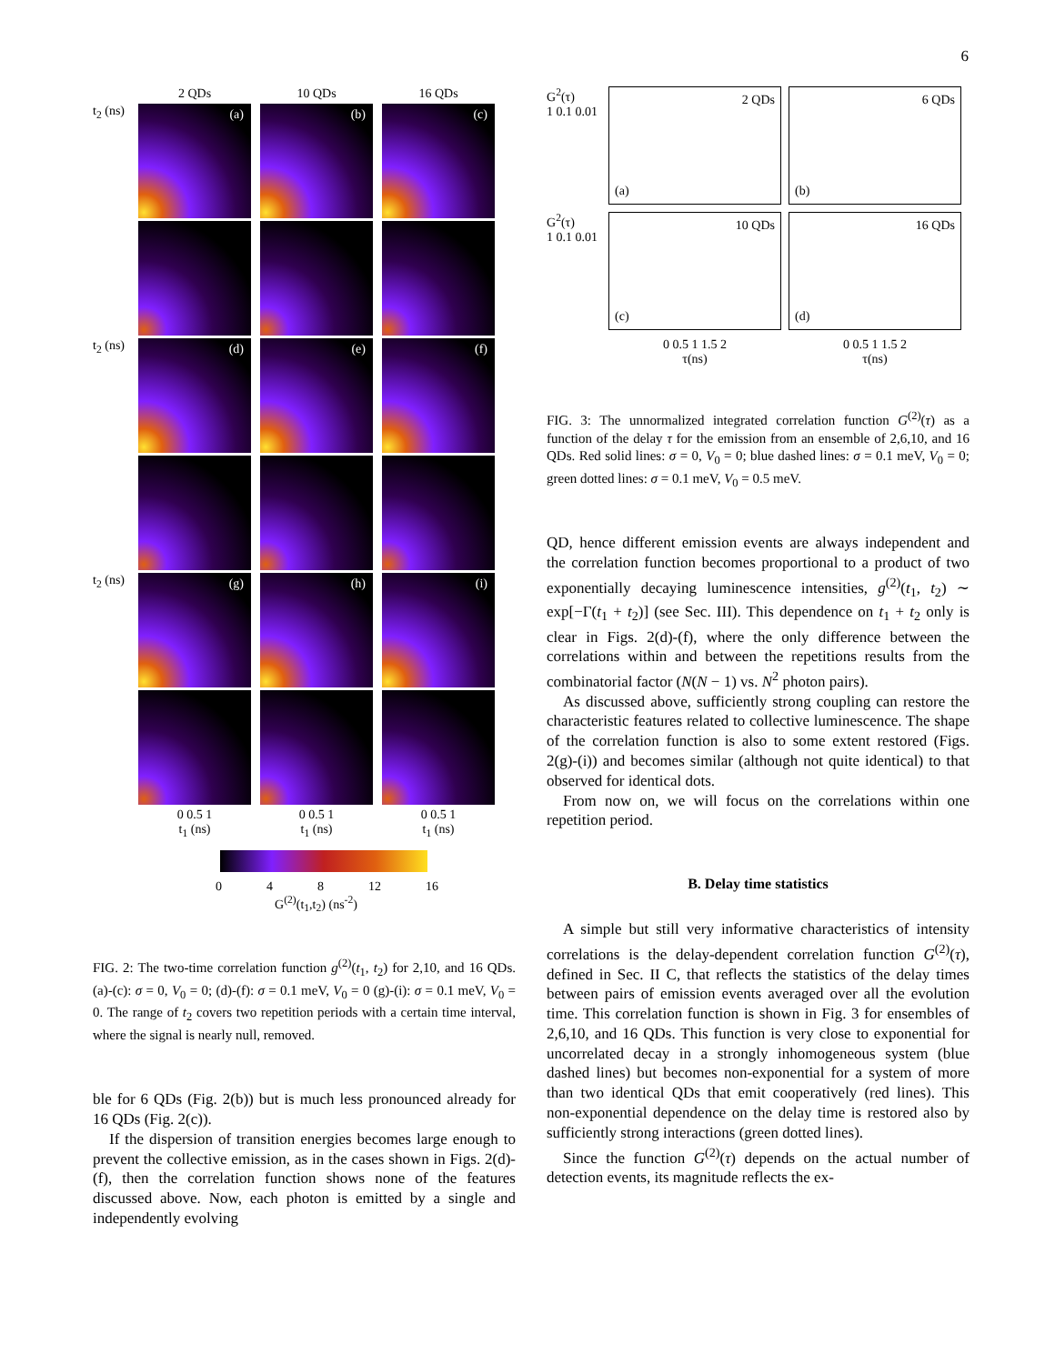6
2 QDs
10 QDs
16 QDs
t<sub>2</sub> (ns)
(a)
(b)
(c)
t<sub>2</sub> (ns)
(d)
(e)
(f)
t<sub>2</sub> (ns)
(g)
(h)
(i)
0 0.5 1
t<sub>1</sub> (ns)
0 0.5 1
t<sub>1</sub> (ns)
0 0.5 1
t<sub>1</sub> (ns)
0 4 8 12 16
G<sup>(2)</sup>(t<sub>1</sub>,t<sub>2</sub>) (ns<sup>-2</sup>)
FIG. 2: The two-time correlation function g<sup>(2)</sup>(t<sub>1</sub>, t<sub>2</sub>) for 2,10, and 16 QDs. (a)-(c): σ = 0, V<sub>0</sub> = 0; (d)-(f): σ = 0.1 meV, V<sub>0</sub> = 0 (g)-(i): σ = 0.1 meV, V<sub>0</sub> = 0. The range of t<sub>2</sub> covers two repetition periods with a certain time interval, where the signal is nearly null, removed.
ble for 6 QDs (Fig. 2(b)) but is much less pronounced already for 16 QDs (Fig. 2(c)).
If the dispersion of transition energies becomes large enough to prevent the collective emission, as in the cases shown in Figs. 2(d)-(f), then the correlation function shows none of the features discussed above. Now, each photon is emitted by a single and independently evolving
G<sup>2</sup>(τ)
1 0.1 0.01
2 QDs
(a)
6 QDs
(b)
G<sup>2</sup>(τ)
1 0.1 0.01
10 QDs
(c)
16 QDs
(d)
0 0.5 1 1.5 2
τ(ns)
0 0.5 1 1.5 2
τ(ns)
FIG. 3: The unnormalized integrated correlation function G<sup>(2)</sup>(τ) as a function of the delay τ for the emission from an ensemble of 2,6,10, and 16 QDs. Red solid lines: σ = 0, V<sub>0</sub> = 0; blue dashed lines: σ = 0.1 meV, V<sub>0</sub> = 0; green dotted lines: σ = 0.1 meV, V<sub>0</sub> = 0.5 meV.
QD, hence different emission events are always independent and the correlation function becomes proportional to a product of two exponentially decaying luminescence intensities, g<sup>(2)</sup>(t<sub>1</sub>, t<sub>2</sub>) ∼ exp[−Γ(t<sub>1</sub> + t<sub>2</sub>)] (see Sec. III). This dependence on t<sub>1</sub> + t<sub>2</sub> only is clear in Figs. 2(d)-(f), where the only difference between the correlations within and between the repetitions results from the combinatorial factor (N(N − 1) vs. N<sup>2</sup> photon pairs).
As discussed above, sufficiently strong coupling can restore the characteristic features related to collective luminescence. The shape of the correlation function is also to some extent restored (Figs. 2(g)-(i)) and becomes similar (although not quite identical) to that observed for identical dots.
From now on, we will focus on the correlations within one repetition period.
B. Delay time statistics
A simple but still very informative characteristics of intensity correlations is the delay-dependent correlation function G<sup>(2)</sup>(τ), defined in Sec. II C, that reflects the statistics of the delay times between pairs of emission events averaged over all the evolution time. This correlation function is shown in Fig. 3 for ensembles of 2,6,10, and 16 QDs. This function is very close to exponential for uncorrelated decay in a strongly inhomogeneous system (blue dashed lines) but becomes non-exponential for a system of more than two identical QDs that emit cooperatively (red lines). This non-exponential dependence on the delay time is restored also by sufficiently strong interactions (green dotted lines).
Since the function G<sup>(2)</sup>(τ) depends on the actual number of detection events, its magnitude reflects the ex-